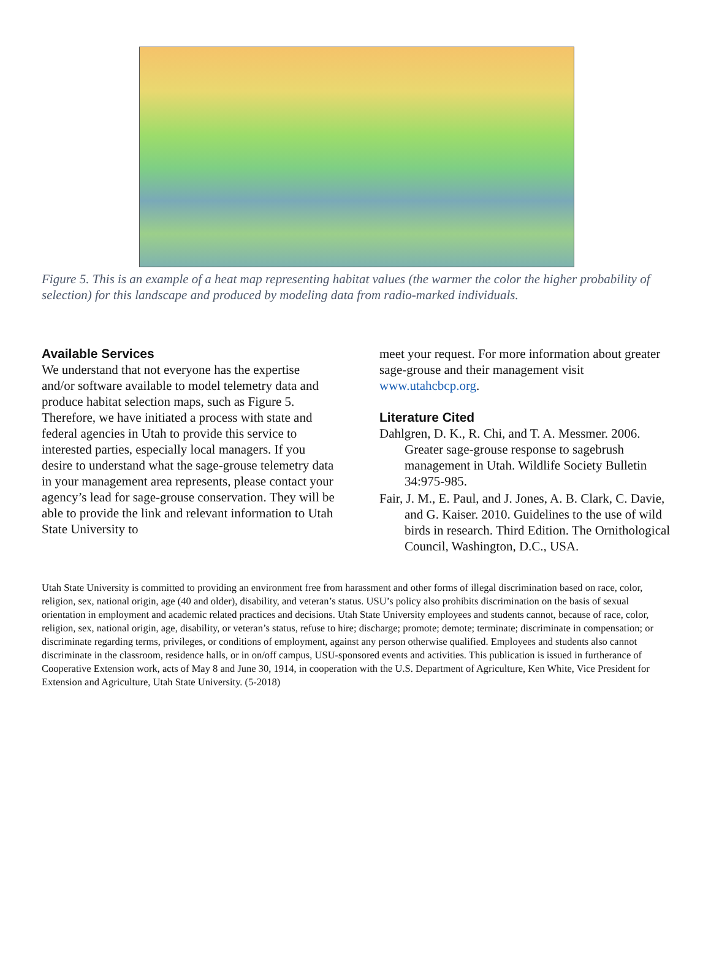Figure 5. This is an example of a heat map representing habitat values (the warmer the color the higher probability of selection) for this landscape and produced by modeling data from radio-marked individuals.
Available Services
We understand that not everyone has the expertise and/or software available to model telemetry data and produce habitat selection maps, such as Figure 5. Therefore, we have initiated a process with state and federal agencies in Utah to provide this service to interested parties, especially local managers. If you desire to understand what the sage-grouse telemetry data in your management area represents, please contact your agency’s lead for sage-grouse conservation. They will be able to provide the link and relevant information to Utah State University to
meet your request. For more information about greater sage-grouse and their management visit www.utahcbcp.org.
Literature Cited
Dahlgren, D. K., R. Chi, and T. A. Messmer. 2006. Greater sage-grouse response to sagebrush management in Utah. Wildlife Society Bulletin 34:975-985.
Fair, J. M., E. Paul, and J. Jones, A. B. Clark, C. Davie, and G. Kaiser. 2010. Guidelines to the use of wild birds in research. Third Edition. The Ornithological Council, Washington, D.C., USA.
Utah State University is committed to providing an environment free from harassment and other forms of illegal discrimination based on race, color, religion, sex, national origin, age (40 and older), disability, and veteran’s status. USU’s policy also prohibits discrimination on the basis of sexual orientation in employment and academic related practices and decisions. Utah State University employees and students cannot, because of race, color, religion, sex, national origin, age, disability, or veteran’s status, refuse to hire; discharge; promote; demote; terminate; discriminate in compensation; or discriminate regarding terms, privileges, or conditions of employment, against any person otherwise qualified. Employees and students also cannot discriminate in the classroom, residence halls, or in on/off campus, USU-sponsored events and activities. This publication is issued in furtherance of Cooperative Extension work, acts of May 8 and June 30, 1914, in cooperation with the U.S. Department of Agriculture, Ken White, Vice President for Extension and Agriculture, Utah State University. (5-2018)